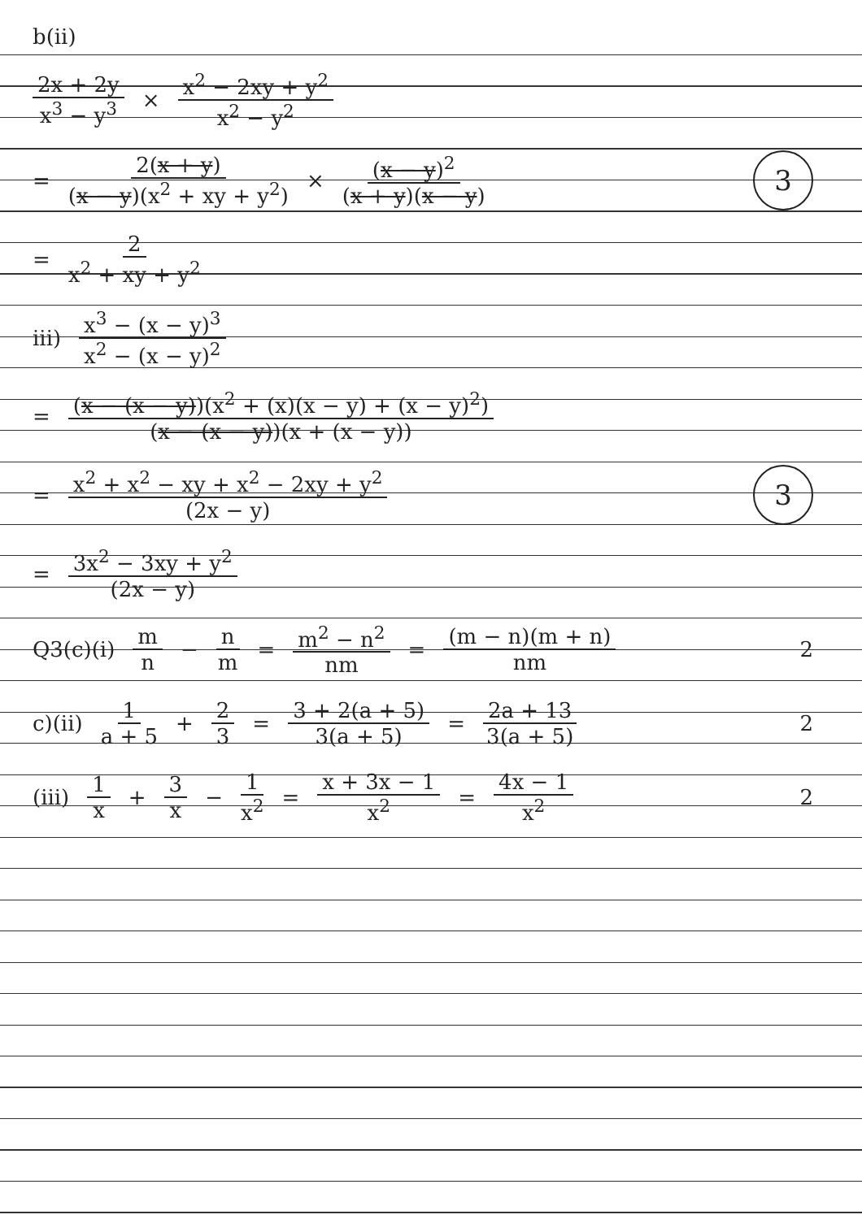b(ii)
2x + 2y x<sup>3</sup> − y<sup>3</sup> × x<sup>2</sup> − 2xy + y<sup>2</sup> x<sup>2</sup> − y<sup>2</sup>
= 2(x + y) (x − y)(x<sup>2</sup> + xy + y<sup>2</sup>) × (x − y)<sup>2</sup> (x + y)(x − y) 3
= 2 x<sup>2</sup> + xy + y<sup>2</sup>
iii) x<sup>3</sup> − (x − y)<sup>3</sup> x<sup>2</sup> − (x − y)<sup>2</sup>
= (x − (x − y))(x<sup>2</sup> + (x)(x − y) + (x − y)<sup>2</sup>) (x − (x − y))(x + (x − y))
= x<sup>2</sup> + x<sup>2</sup> − xy + x<sup>2</sup> − 2xy + y<sup>2</sup> (2x − y) 3
= 3x<sup>2</sup> − 3xy + y<sup>2</sup> (2x − y)
Q3(c)(i) m n − n m = m<sup>2</sup> − n<sup>2</sup> nm = (m − n)(m + n) nm 2
c)(ii) 1 a + 5 + 2 3 = 3 + 2(a + 5) 3(a + 5) = 2a + 13 3(a + 5) 2
(iii) 1 x + 3 x − 1 x<sup>2</sup> = x + 3x − 1 x<sup>2</sup> = 4x − 1 x<sup>2</sup> 2